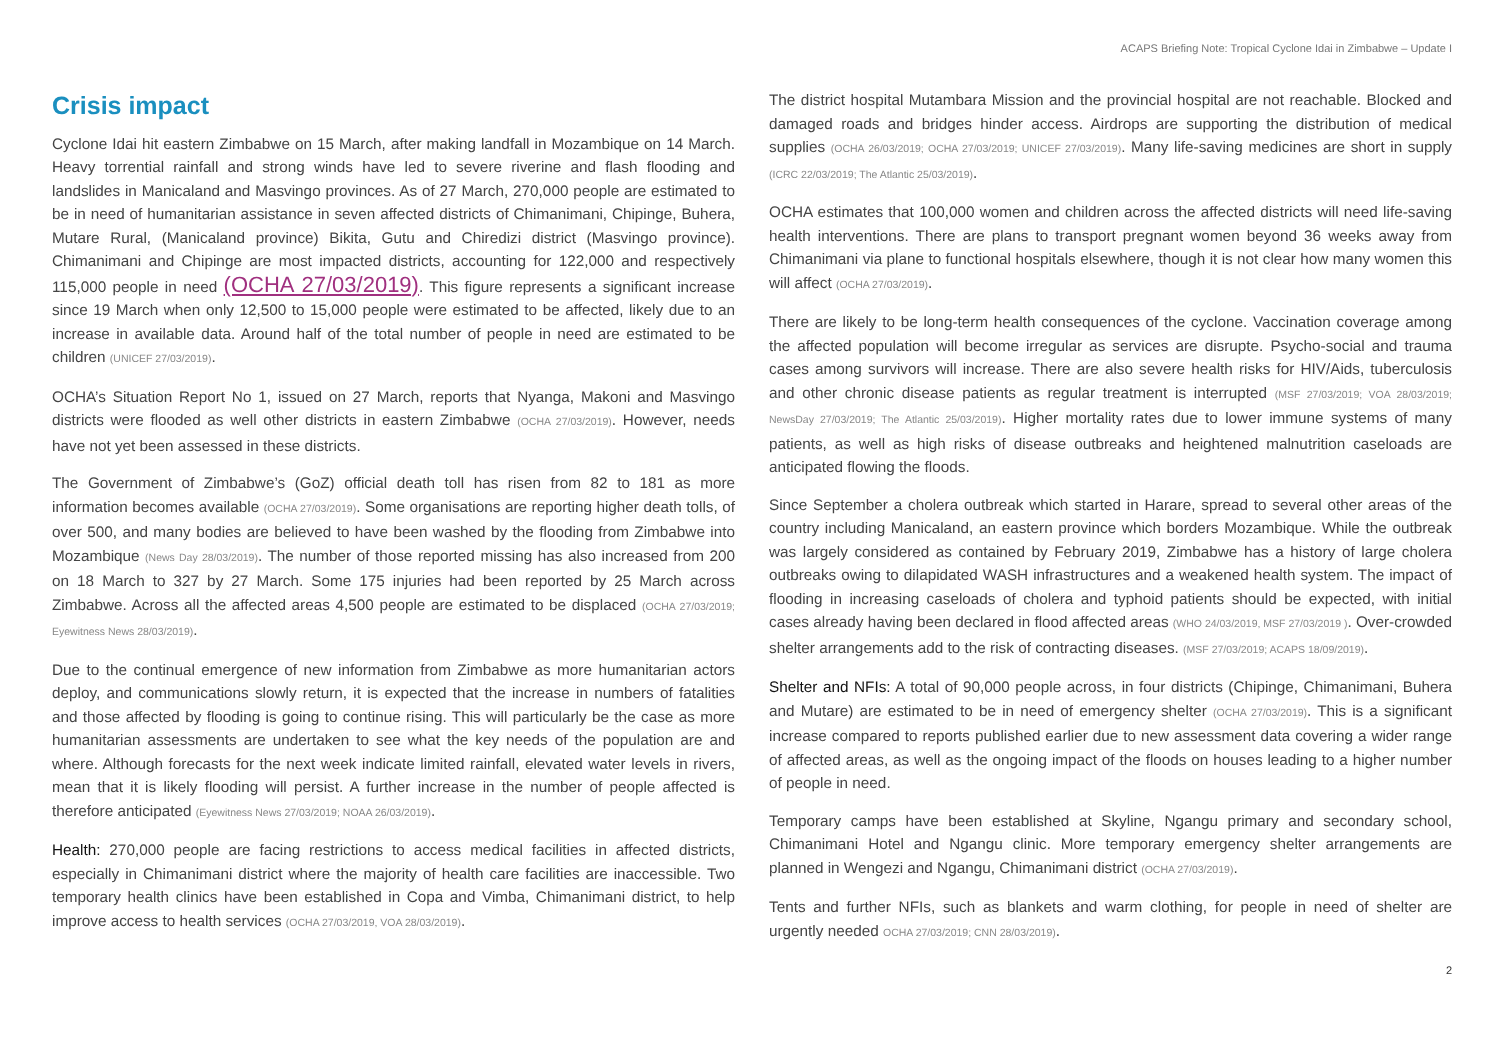ACAPS Briefing Note: Tropical Cyclone Idai in Zimbabwe – Update I
Crisis impact
Cyclone Idai hit eastern Zimbabwe on 15 March, after making landfall in Mozambique on 14 March. Heavy torrential rainfall and strong winds have led to severe riverine and flash flooding and landslides in Manicaland and Masvingo provinces. As of 27 March, 270,000 people are estimated to be in need of humanitarian assistance in seven affected districts of Chimanimani, Chipinge, Buhera, Mutare Rural, (Manicaland province) Bikita, Gutu and Chiredizi district (Masvingo province). Chimanimani and Chipinge are most impacted districts, accounting for 122,000 and respectively 115,000 people in need (OCHA 27/03/2019). This figure represents a significant increase since 19 March when only 12,500 to 15,000 people were estimated to be affected, likely due to an increase in available data. Around half of the total number of people in need are estimated to be children (UNICEF 27/03/2019).
OCHA’s Situation Report No 1, issued on 27 March, reports that Nyanga, Makoni and Masvingo districts were flooded as well other districts in eastern Zimbabwe (OCHA 27/03/2019). However, needs have not yet been assessed in these districts.
The Government of Zimbabwe’s (GoZ) official death toll has risen from 82 to 181 as more information becomes available (OCHA 27/03/2019). Some organisations are reporting higher death tolls, of over 500, and many bodies are believed to have been washed by the flooding from Zimbabwe into Mozambique (News Day 28/03/2019). The number of those reported missing has also increased from 200 on 18 March to 327 by 27 March. Some 175 injuries had been reported by 25 March across Zimbabwe. Across all the affected areas 4,500 people are estimated to be displaced (OCHA 27/03/2019; Eyewitness News 28/03/2019).
Due to the continual emergence of new information from Zimbabwe as more humanitarian actors deploy, and communications slowly return, it is expected that the increase in numbers of fatalities and those affected by flooding is going to continue rising. This will particularly be the case as more humanitarian assessments are undertaken to see what the key needs of the population are and where. Although forecasts for the next week indicate limited rainfall, elevated water levels in rivers, mean that it is likely flooding will persist. A further increase in the number of people affected is therefore anticipated (Eyewitness News 27/03/2019; NOAA 26/03/2019).
Health: 270,000 people are facing restrictions to access medical facilities in affected districts, especially in Chimanimani district where the majority of health care facilities are inaccessible. Two temporary health clinics have been established in Copa and Vimba, Chimanimani district, to help improve access to health services (OCHA 27/03/2019, VOA 28/03/2019).
The district hospital Mutambara Mission and the provincial hospital are not reachable. Blocked and damaged roads and bridges hinder access. Airdrops are supporting the distribution of medical supplies (OCHA 26/03/2019; OCHA 27/03/2019; UNICEF 27/03/2019). Many life-saving medicines are short in supply (ICRC 22/03/2019; The Atlantic 25/03/2019).
OCHA estimates that 100,000 women and children across the affected districts will need life-saving health interventions. There are plans to transport pregnant women beyond 36 weeks away from Chimanimani via plane to functional hospitals elsewhere, though it is not clear how many women this will affect (OCHA 27/03/2019).
There are likely to be long-term health consequences of the cyclone. Vaccination coverage among the affected population will become irregular as services are disrupte. Psycho-social and trauma cases among survivors will increase. There are also severe health risks for HIV/Aids, tuberculosis and other chronic disease patients as regular treatment is interrupted (MSF 27/03/2019; VOA 28/03/2019; NewsDay 27/03/2019; The Atlantic 25/03/2019). Higher mortality rates due to lower immune systems of many patients, as well as high risks of disease outbreaks and heightened malnutrition caseloads are anticipated flowing the floods.
Since September a cholera outbreak which started in Harare, spread to several other areas of the country including Manicaland, an eastern province which borders Mozambique. While the outbreak was largely considered as contained by February 2019, Zimbabwe has a history of large cholera outbreaks owing to dilapidated WASH infrastructures and a weakened health system. The impact of flooding in increasing caseloads of cholera and typhoid patients should be expected, with initial cases already having been declared in flood affected areas (WHO 24/03/2019, MSF 27/03/2019 ). Over-crowded shelter arrangements add to the risk of contracting diseases. (MSF 27/03/2019; ACAPS 18/09/2019).
Shelter and NFIs: A total of 90,000 people across, in four districts (Chipinge, Chimanimani, Buhera and Mutare) are estimated to be in need of emergency shelter (OCHA 27/03/2019). This is a significant increase compared to reports published earlier due to new assessment data covering a wider range of affected areas, as well as the ongoing impact of the floods on houses leading to a higher number of people in need.
Temporary camps have been established at Skyline, Ngangu primary and secondary school, Chimanimani Hotel and Ngangu clinic. More temporary emergency shelter arrangements are planned in Wengezi and Ngangu, Chimanimani district (OCHA 27/03/2019).
Tents and further NFIs, such as blankets and warm clothing, for people in need of shelter are urgently needed OCHA 27/03/2019; CNN 28/03/2019).
2